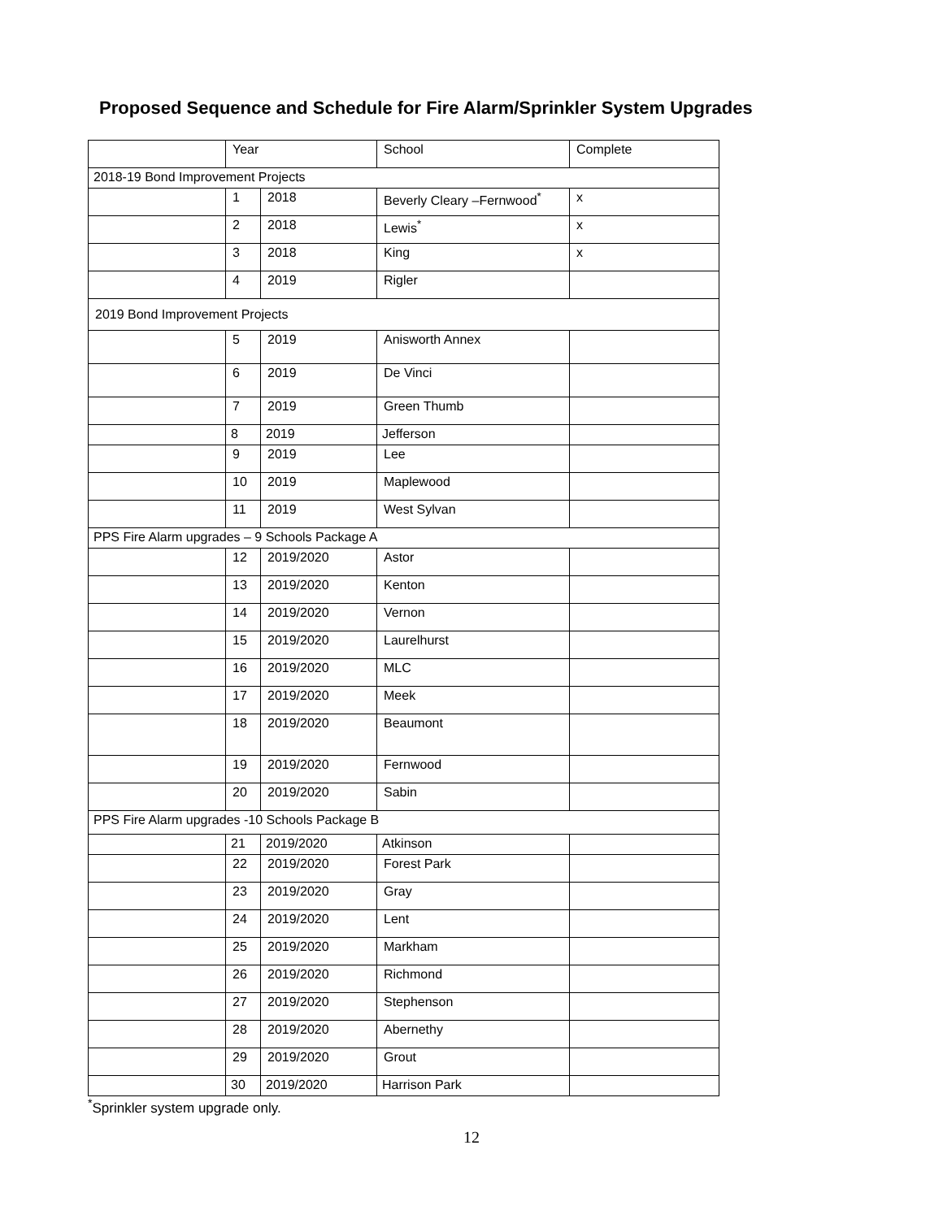Proposed Sequence and Schedule for Fire Alarm/Sprinkler System Upgrades
| | Year | | School | Complete |
| 2018-19 Bond Improvement Projects | | | | |
| | 1 | 2018 | Beverly Cleary –Fernwood<sup>*</sup> | x |
| | 2 | 2018 | Lewis<sup>*</sup> | x |
| | 3 | 2018 | King | x |
| | 4 | 2019 | Rigler | |
| 2019 Bond Improvement Projects | | | | |
| | 5 | 2019 | Anisworth Annex | |
| | 6 | 2019 | De Vinci | |
| | 7 | 2019 | Green Thumb | |
| | 8 | 2019 | Jefferson | |
| | 9 | 2019 | Lee | |
| | 10 | 2019 | Maplewood | |
| | 11 | 2019 | West Sylvan | |
| PPS Fire Alarm upgrades – 9 Schools Package A | | | | |
| | 12 | 2019/2020 | Astor | |
| | 13 | 2019/2020 | Kenton | |
| | 14 | 2019/2020 | Vernon | |
| | 15 | 2019/2020 | Laurelhurst | |
| | 16 | 2019/2020 | MLC | |
| | 17 | 2019/2020 | Meek | |
| | 18 | 2019/2020 | Beaumont | |
| | 19 | 2019/2020 | Fernwood | |
| | 20 | 2019/2020 | Sabin | |
| PPS Fire Alarm upgrades -10 Schools Package B | | | | |
| | 21 | 2019/2020 | Atkinson | |
| | 22 | 2019/2020 | Forest Park | |
| | 23 | 2019/2020 | Gray | |
| | 24 | 2019/2020 | Lent | |
| | 25 | 2019/2020 | Markham | |
| | 26 | 2019/2020 | Richmond | |
| | 27 | 2019/2020 | Stephenson | |
| | 28 | 2019/2020 | Abernethy | |
| | 29 | 2019/2020 | Grout | |
| | 30 | 2019/2020 | Harrison Park | |
<sup>*</sup> Sprinkler system upgrade only.
12